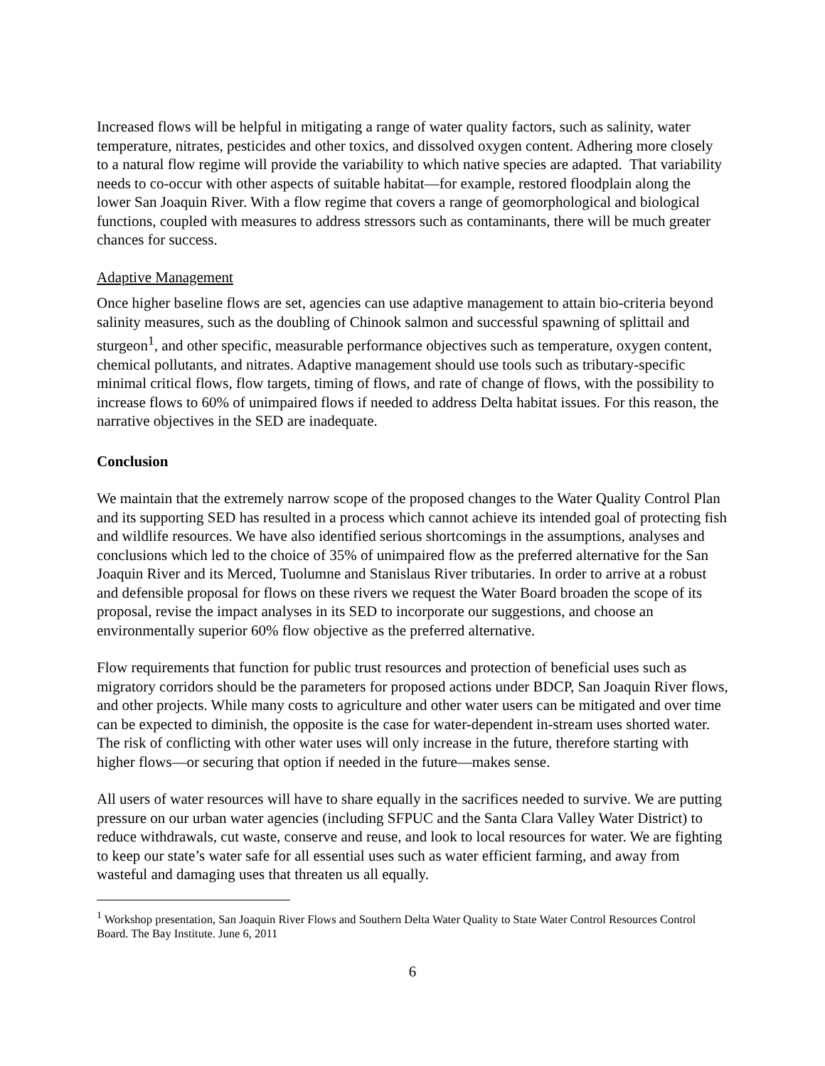Increased flows will be helpful in mitigating a range of water quality factors, such as salinity, water temperature, nitrates, pesticides and other toxics, and dissolved oxygen content. Adhering more closely to a natural flow regime will provide the variability to which native species are adapted. That variability needs to co-occur with other aspects of suitable habitat—for example, restored floodplain along the lower San Joaquin River. With a flow regime that covers a range of geomorphological and biological functions, coupled with measures to address stressors such as contaminants, there will be much greater chances for success.
Adaptive Management
Once higher baseline flows are set, agencies can use adaptive management to attain bio-criteria beyond salinity measures, such as the doubling of Chinook salmon and successful spawning of splittail and sturgeon<sup>1</sup>, and other specific, measurable performance objectives such as temperature, oxygen content, chemical pollutants, and nitrates. Adaptive management should use tools such as tributary-specific minimal critical flows, flow targets, timing of flows, and rate of change of flows, with the possibility to increase flows to 60% of unimpaired flows if needed to address Delta habitat issues. For this reason, the narrative objectives in the SED are inadequate.
Conclusion
We maintain that the extremely narrow scope of the proposed changes to the Water Quality Control Plan and its supporting SED has resulted in a process which cannot achieve its intended goal of protecting fish and wildlife resources. We have also identified serious shortcomings in the assumptions, analyses and conclusions which led to the choice of 35% of unimpaired flow as the preferred alternative for the San Joaquin River and its Merced, Tuolumne and Stanislaus River tributaries. In order to arrive at a robust and defensible proposal for flows on these rivers we request the Water Board broaden the scope of its proposal, revise the impact analyses in its SED to incorporate our suggestions, and choose an environmentally superior 60% flow objective as the preferred alternative.
Flow requirements that function for public trust resources and protection of beneficial uses such as migratory corridors should be the parameters for proposed actions under BDCP, San Joaquin River flows, and other projects. While many costs to agriculture and other water users can be mitigated and over time can be expected to diminish, the opposite is the case for water-dependent in-stream uses shorted water. The risk of conflicting with other water uses will only increase in the future, therefore starting with higher flows—or securing that option if needed in the future—makes sense.
All users of water resources will have to share equally in the sacrifices needed to survive. We are putting pressure on our urban water agencies (including SFPUC and the Santa Clara Valley Water District) to reduce withdrawals, cut waste, conserve and reuse, and look to local resources for water. We are fighting to keep our state’s water safe for all essential uses such as water efficient farming, and away from wasteful and damaging uses that threaten us all equally.
<sup>1</sup> Workshop presentation, San Joaquin River Flows and Southern Delta Water Quality to State Water Control Resources Control Board. The Bay Institute. June 6, 2011
6